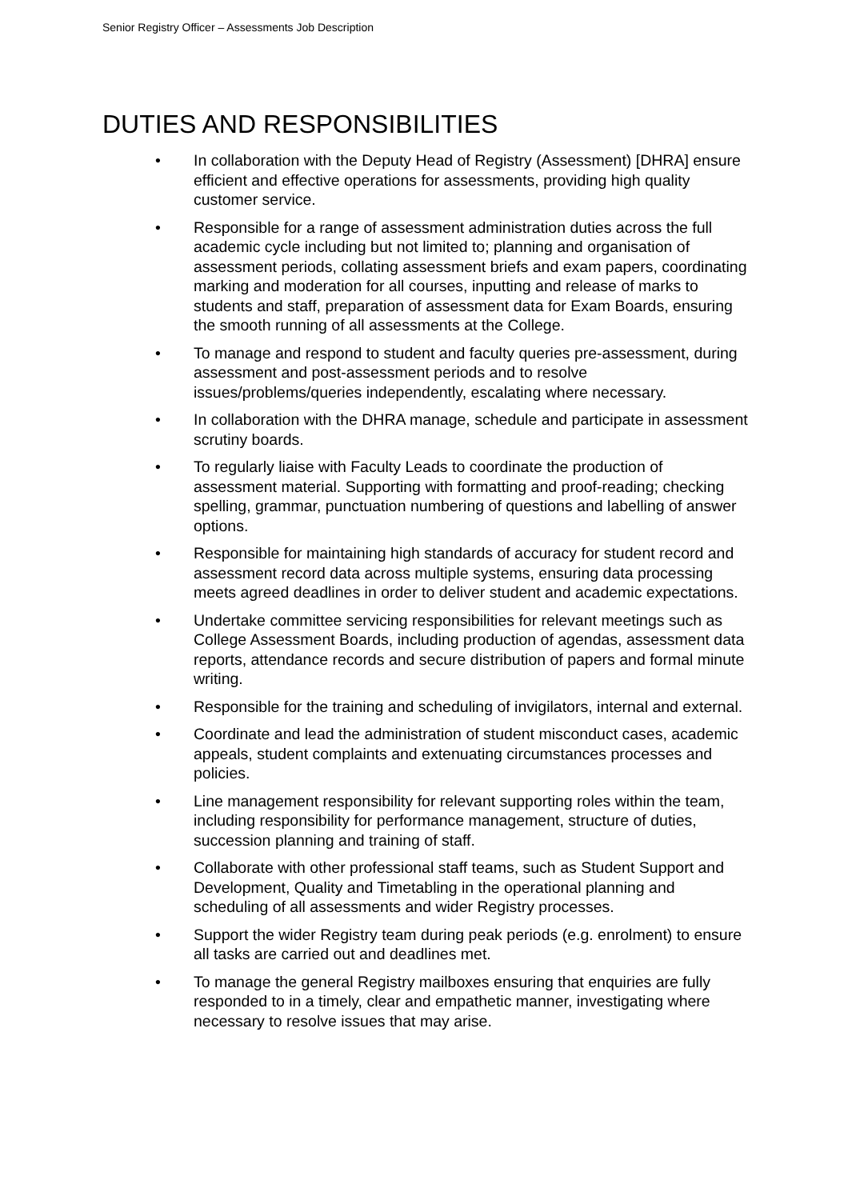Senior Registry Officer – Assessments Job Description
DUTIES AND RESPONSIBILITIES
• In collaboration with the Deputy Head of Registry (Assessment) [DHRA] ensure efficient and effective operations for assessments, providing high quality customer service.
• Responsible for a range of assessment administration duties across the full academic cycle including but not limited to; planning and organisation of assessment periods, collating assessment briefs and exam papers, coordinating marking and moderation for all courses, inputting and release of marks to students and staff, preparation of assessment data for Exam Boards, ensuring the smooth running of all assessments at the College.
• To manage and respond to student and faculty queries pre-assessment, during assessment and post-assessment periods and to resolve issues/problems/queries independently, escalating where necessary.
• In collaboration with the DHRA manage, schedule and participate in assessment scrutiny boards.
• To regularly liaise with Faculty Leads to coordinate the production of assessment material. Supporting with formatting and proof-reading; checking spelling, grammar, punctuation numbering of questions and labelling of answer options.
• Responsible for maintaining high standards of accuracy for student record and assessment record data across multiple systems, ensuring data processing meets agreed deadlines in order to deliver student and academic expectations.
• Undertake committee servicing responsibilities for relevant meetings such as College Assessment Boards, including production of agendas, assessment data reports, attendance records and secure distribution of papers and formal minute writing.
• Responsible for the training and scheduling of invigilators, internal and external.
• Coordinate and lead the administration of student misconduct cases, academic appeals, student complaints and extenuating circumstances processes and policies.
• Line management responsibility for relevant supporting roles within the team, including responsibility for performance management, structure of duties, succession planning and training of staff.
• Collaborate with other professional staff teams, such as Student Support and Development, Quality and Timetabling in the operational planning and scheduling of all assessments and wider Registry processes.
• Support the wider Registry team during peak periods (e.g. enrolment) to ensure all tasks are carried out and deadlines met.
• To manage the general Registry mailboxes ensuring that enquiries are fully responded to in a timely, clear and empathetic manner, investigating where necessary to resolve issues that may arise.